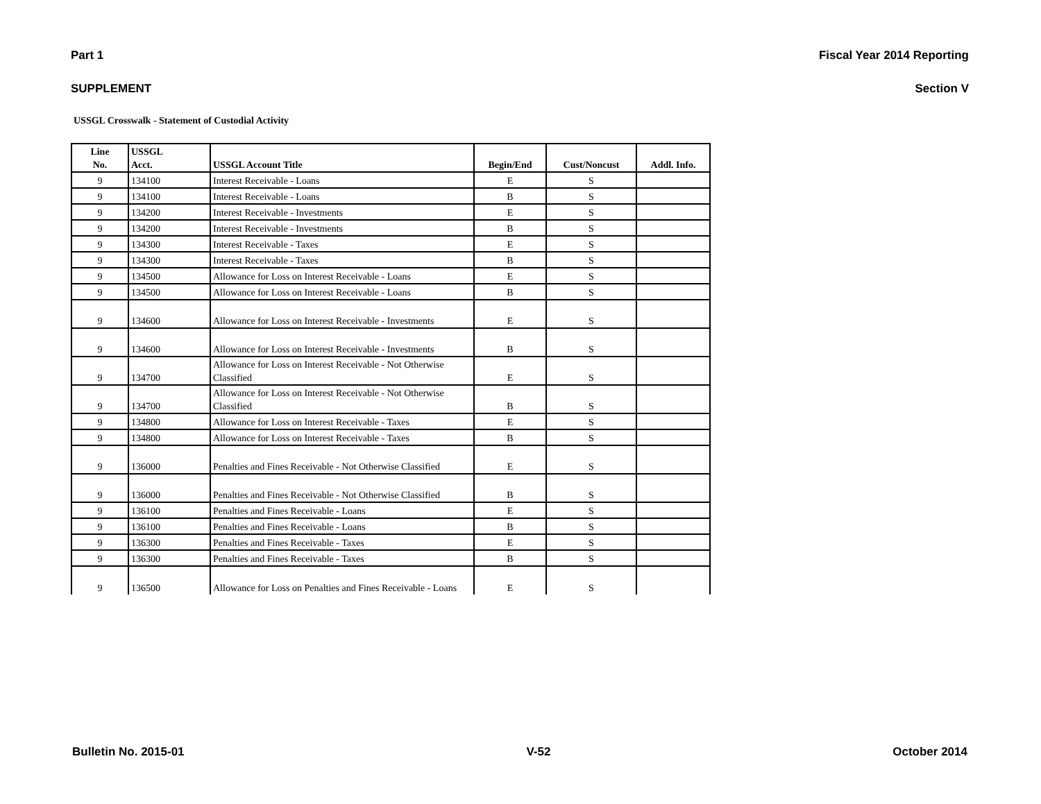Part 1 Fiscal Year 2014 Reporting
SUPPLEMENT Section V
USSGL Crosswalk - Statement of Custodial Activity
| Line No. | USSGL Acct. | USSGL Account Title | Begin/End | Cust/Noncust | Addl. Info. |
| --- | --- | --- | --- | --- | --- |
| 9 | 134100 | Interest Receivable - Loans | E | S | |
| 9 | 134100 | Interest Receivable - Loans | B | S | |
| 9 | 134200 | Interest Receivable - Investments | E | S | |
| 9 | 134200 | Interest Receivable - Investments | B | S | |
| 9 | 134300 | Interest Receivable - Taxes | E | S | |
| 9 | 134300 | Interest Receivable - Taxes | B | S | |
| 9 | 134500 | Allowance for Loss on Interest Receivable - Loans | E | S | |
| 9 | 134500 | Allowance for Loss on Interest Receivable - Loans | B | S | |
| 9 | 134600 | Allowance for Loss on Interest Receivable - Investments | E | S | |
| 9 | 134600 | Allowance for Loss on Interest Receivable - Investments | B | S | |
| 9 | 134700 | Allowance for Loss on Interest Receivable - Not Otherwise Classified | E | S | |
| 9 | 134700 | Allowance for Loss on Interest Receivable - Not Otherwise Classified | B | S | |
| 9 | 134800 | Allowance for Loss on Interest Receivable - Taxes | E | S | |
| 9 | 134800 | Allowance for Loss on Interest Receivable - Taxes | B | S | |
| 9 | 136000 | Penalties and Fines Receivable - Not Otherwise Classified | E | S | |
| 9 | 136000 | Penalties and Fines Receivable - Not Otherwise Classified | B | S | |
| 9 | 136100 | Penalties and Fines Receivable - Loans | E | S | |
| 9 | 136100 | Penalties and Fines Receivable - Loans | B | S | |
| 9 | 136300 | Penalties and Fines Receivable - Taxes | E | S | |
| 9 | 136300 | Penalties and Fines Receivable - Taxes | B | S | |
| 9 | 136500 | Allowance for Loss on Penalties and Fines Receivable - Loans | E | S | |
Bulletin No. 2015-01 V-52 October 2014